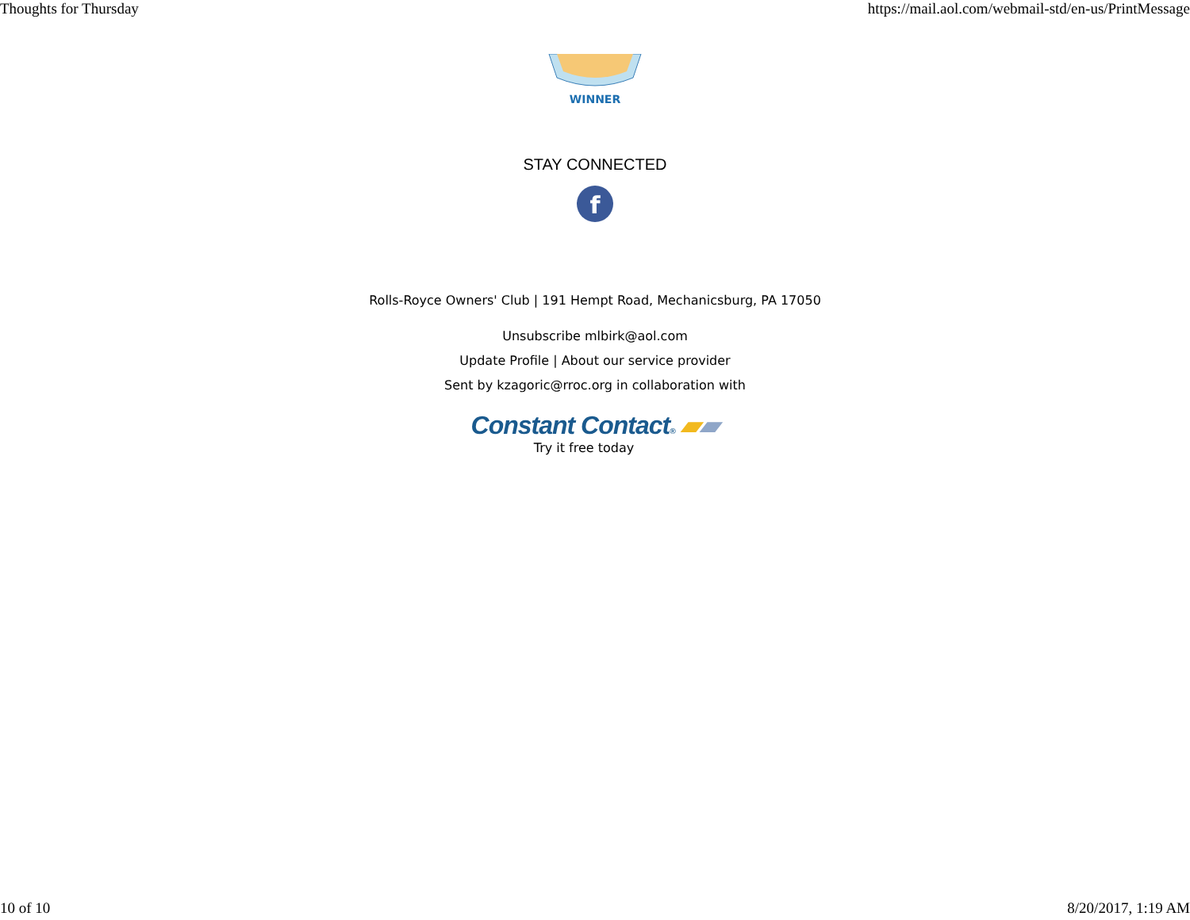Thoughts for Thursday https://mail.aol.com/webmail-std/en-us/PrintMessage
WINNER
STAY CONNECTED
f
Rolls-Royce Owners' Club | 191 Hempt Road, Mechanicsburg, PA 17050
Unsubscribe mlbirk@aol.com
Update Profile | About our service provider
Sent by kzagoric@rroc.org in collaboration with
Constant Contact® ▰▰
Try it free today
10 of 10 8/20/2017, 1:19 AM